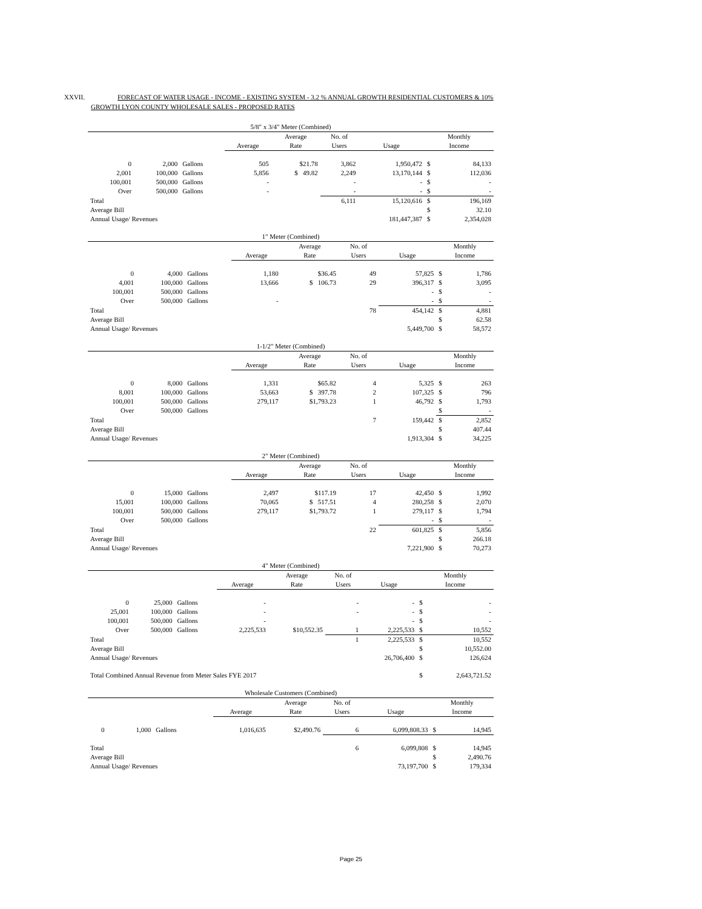XXVII. FORECAST OF WATER USAGE - INCOME - EXISTING SYSTEM - 3.2 % ANNUAL GROWTH RESIDENTIAL CUSTOMERS & 10%
GROWTH LYON COUNTY WHOLESALE SALES - PROPOSED RATES
| 5/8" x 3/4" Meter (Combined) | | | | | | | | |
| --- | --- | --- | --- | --- | --- | --- | --- | --- |
| | | | | Average | No. of | | Monthly | |
| | | | Average | Rate | Users | Usage | Income | |
| 0 | 2,000 | Gallons | 505 | $21.78 | 3,862 | 1,950,472 | $ | 84,133 |
| 2,001 | 100,000 | Gallons | 5,856 | $ 49.82 | 2,249 | 13,170,144 | $ | 112,036 |
| 100,001 | 500,000 | Gallons | - | | - | - | $ | - |
| Over | 500,000 | Gallons | - | | - | - | $ | - |
| Total | | | | | 6,111 | 15,120,616 | $ | 196,169 |
| Average Bill | | | | | | | $ | 32.10 |
| Annual Usage/ Revenues | | | | | | 181,447,387 | $ | 2,354,028 |
| 1" Meter (Combined) | | | | | | | | |
| --- | --- | --- | --- | --- | --- | --- | --- | --- |
| | | | | Average | No. of | | Monthly | |
| | | | Average | Rate | Users | Usage | Income | |
| 0 | 4,000 | Gallons | 1,180 | $36.45 | 49 | 57,825 | $ | 1,786 |
| 4,001 | 100,000 | Gallons | 13,666 | $ 106.73 | 29 | 396,317 | $ | 3,095 |
| 100,001 | 500,000 | Gallons | | | | - | $ | - |
| Over | 500,000 | Gallons | - | | | - | $ | - |
| Total | | | | | 78 | 454,142 | $ | 4,881 |
| Average Bill | | | | | | | $ | 62.58 |
| Annual Usage/ Revenues | | | | | | 5,449,700 | $ | 58,572 |
| 1-1/2" Meter (Combined) | | | | | | | | |
| --- | --- | --- | --- | --- | --- | --- | --- | --- |
| | | | | Average | No. of | | Monthly | |
| | | | Average | Rate | Users | Usage | Income | |
| 0 | 8,000 | Gallons | 1,331 | $65.82 | 4 | 5,325 | $ | 263 |
| 8,001 | 100,000 | Gallons | 53,663 | $ 397.78 | 2 | 107,325 | $ | 796 |
| 100,001 | 500,000 | Gallons | 279,117 | $1,793.23 | 1 | 46,792 | $ | 1,793 |
| Over | 500,000 | Gallons | | | | | $ | - |
| Total | | | | | 7 | 159,442 | $ | 2,852 |
| Average Bill | | | | | | | $ | 407.44 |
| Annual Usage/ Revenues | | | | | | 1,913,304 | $ | 34,225 |
| 2" Meter (Combined) | | | | | | | | |
| --- | --- | --- | --- | --- | --- | --- | --- | --- |
| | | | | Average | No. of | | Monthly | |
| | | | Average | Rate | Users | Usage | Income | |
| 0 | 15,000 | Gallons | 2,497 | $117.19 | 17 | 42,450 | $ | 1,992 |
| 15,001 | 100,000 | Gallons | 70,065 | $ 517.51 | 4 | 280,258 | $ | 2,070 |
| 100,001 | 500,000 | Gallons | 279,117 | $1,793.72 | 1 | 279,117 | $ | 1,794 |
| Over | 500,000 | Gallons | | | | - | $ | - |
| Total | | | | | 22 | 601,825 | $ | 5,856 |
| Average Bill | | | | | | | $ | 266.18 |
| Annual Usage/ Revenues | | | | | | 7,221,900 | $ | 70,273 |
| 4" Meter (Combined) | | | | | | | | |
| --- | --- | --- | --- | --- | --- | --- | --- | --- |
| | | | | Average | No. of | | Monthly | |
| | | | Average | Rate | Users | Usage | Income | |
| 0 | 25,000 | Gallons | - | | - | - | $ | - |
| 25,001 | 100,000 | Gallons | - | | - | - | $ | - |
| 100,001 | 500,000 | Gallons | - | | | - | $ | - |
| Over | 500,000 | Gallons | 2,225,533 | $10,552.35 | 1 | 2,225,533 | $ | 10,552 |
| Total | | | | | 1 | 2,225,533 | $ | 10,552 |
| Average Bill | | | | | | | $ | 10,552.00 |
| Annual Usage/ Revenues | | | | | | 26,706,400 | $ | 126,624 |
| Total Combined Annual Revenue from Meter Sales FYE 2017 | | | | | | | $ | 2,643,721.52 |
| Wholesale Customers (Combined) | | | | | | | | |
| --- | --- | --- | --- | --- | --- | --- | --- | --- |
| | | | | Average | No. of | | Monthly | |
| | | | Average | Rate | Users | Usage | Income | |
| 0 | 1,000 | Gallons | 1,016,635 | $2,490.76 | 6 | 6,099,808.33 | $ | 14,945 |
| Total | | | | | 6 | 6,099,808 | $ | 14,945 |
| Average Bill | | | | | | | $ | 2,490.76 |
| Annual Usage/ Revenues | | | | | | 73,197,700 | $ | 179,334 |
Page 25